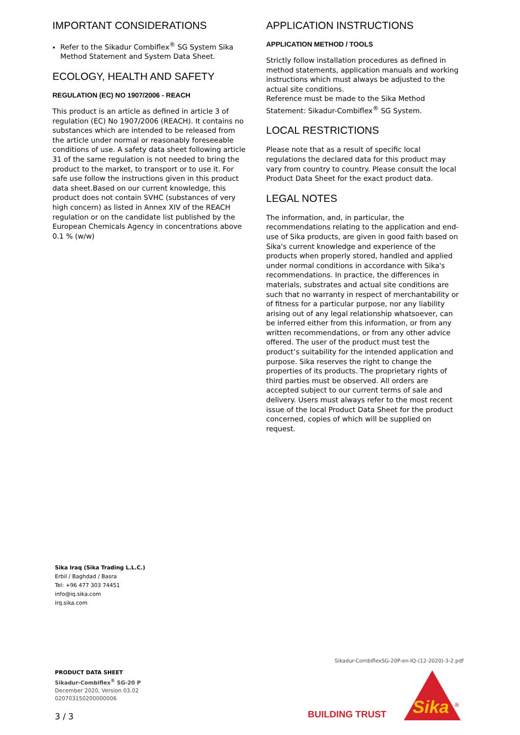IMPORTANT CONSIDERATIONS
Refer to the Sikadur Combiflex<sup>®</sup> SG System Sika Method Statement and System Data Sheet.
ECOLOGY, HEALTH AND SAFETY
REGULATION (EC) NO 1907/2006 - REACH
This product is an article as defined in article 3 of regulation (EC) No 1907/2006 (REACH). It contains no substances which are intended to be released from the article under normal or reasonably foreseeable conditions of use. A safety data sheet following article 31 of the same regulation is not needed to bring the product to the market, to transport or to use it. For safe use follow the instructions given in this product data sheet.Based on our current knowledge, this product does not contain SVHC (substances of very high concern) as listed in Annex XIV of the REACH regulation or on the candidate list published by the European Chemicals Agency in concentrations above 0.1 % (w/w)
APPLICATION INSTRUCTIONS
APPLICATION METHOD / TOOLS
Strictly follow installation procedures as defined in method statements, application manuals and working instructions which must always be adjusted to the actual site conditions.
Reference must be made to the Sika Method Statement: Sikadur-Combiflex<sup>®</sup> SG System.
LOCAL RESTRICTIONS
Please note that as a result of specific local regulations the declared data for this product may vary from country to country. Please consult the local Product Data Sheet for the exact product data.
LEGAL NOTES
The information, and, in particular, the recommendations relating to the application and end-use of Sika products, are given in good faith based on Sika's current knowledge and experience of the products when properly stored, handled and applied under normal conditions in accordance with Sika's recommendations. In practice, the differences in materials, substrates and actual site conditions are such that no warranty in respect of merchantability or of fitness for a particular purpose, nor any liability arising out of any legal relationship whatsoever, can be inferred either from this information, or from any written recommendations, or from any other advice offered. The user of the product must test the product’s suitability for the intended application and purpose. Sika reserves the right to change the properties of its products. The proprietary rights of third parties must be observed. All orders are accepted subject to our current terms of sale and delivery. Users must always refer to the most recent issue of the local Product Data Sheet for the product concerned, copies of which will be supplied on request.
Sika Iraq (Sika Trading L.L.C.)
Erbil / Baghdad / Basra
Tel: +96 477 303 74451
info@iq.sika.com
irq.sika.com
Sikadur-CombiflexSG-20P-en-IQ-(12-2020)-3-2.pdf
PRODUCT DATA SHEET
Sikadur-Combiflex<sup>®</sup> SG-20 P
December 2020, Version 03.02
020703150200000006
3 / 3 BUILDING TRUST
Sika
®